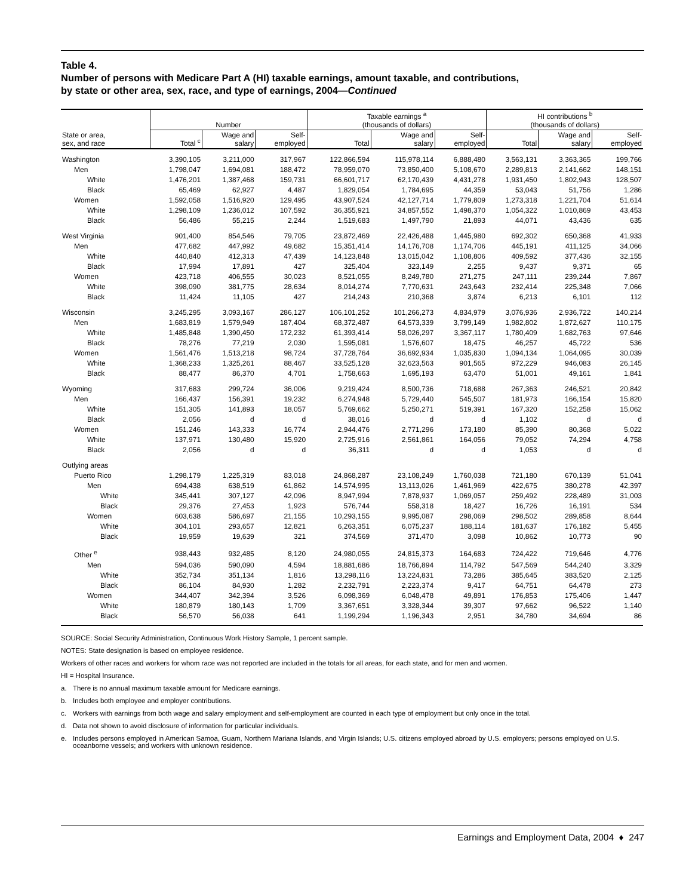Table 4.
Number of persons with Medicare Part A (HI) taxable earnings, amount taxable, and contributions,
by state or other area, sex, race, and type of earnings, 2004—Continued
| | Number | | | Taxable earnings <sup>a</sup> (thousands of dollars) | | | HI contributions <sup>b</sup> (thousands of dollars) | | |
| --- | --- | --- | --- | --- | --- | --- | --- | --- | --- |
| State or area, sex, and race | Total <sup>c</sup> | Wage and salary | Self- employed | Total | Wage and salary | Self- employed | Total | Wage and salary | Self- employed |
| Washington | 3,390,105 | 3,211,000 | 317,967 | 122,866,594 | 115,978,114 | 6,888,480 | 3,563,131 | 3,363,365 | 199,766 |
| Men | 1,798,047 | 1,694,081 | 188,472 | 78,959,070 | 73,850,400 | 5,108,670 | 2,289,813 | 2,141,662 | 148,151 |
| White | 1,476,201 | 1,387,468 | 159,731 | 66,601,717 | 62,170,439 | 4,431,278 | 1,931,450 | 1,802,943 | 128,507 |
| Black | 65,469 | 62,927 | 4,487 | 1,829,054 | 1,784,695 | 44,359 | 53,043 | 51,756 | 1,286 |
| Women | 1,592,058 | 1,516,920 | 129,495 | 43,907,524 | 42,127,714 | 1,779,809 | 1,273,318 | 1,221,704 | 51,614 |
| White | 1,298,109 | 1,236,012 | 107,592 | 36,355,921 | 34,857,552 | 1,498,370 | 1,054,322 | 1,010,869 | 43,453 |
| Black | 56,486 | 55,215 | 2,244 | 1,519,683 | 1,497,790 | 21,893 | 44,071 | 43,436 | 635 |
| West Virginia | 901,400 | 854,546 | 79,705 | 23,872,469 | 22,426,488 | 1,445,980 | 692,302 | 650,368 | 41,933 |
| Men | 477,682 | 447,992 | 49,682 | 15,351,414 | 14,176,708 | 1,174,706 | 445,191 | 411,125 | 34,066 |
| White | 440,840 | 412,313 | 47,439 | 14,123,848 | 13,015,042 | 1,108,806 | 409,592 | 377,436 | 32,155 |
| Black | 17,994 | 17,891 | 427 | 325,404 | 323,149 | 2,255 | 9,437 | 9,371 | 65 |
| Women | 423,718 | 406,555 | 30,023 | 8,521,055 | 8,249,780 | 271,275 | 247,111 | 239,244 | 7,867 |
| White | 398,090 | 381,775 | 28,634 | 8,014,274 | 7,770,631 | 243,643 | 232,414 | 225,348 | 7,066 |
| Black | 11,424 | 11,105 | 427 | 214,243 | 210,368 | 3,874 | 6,213 | 6,101 | 112 |
| Wisconsin | 3,245,295 | 3,093,167 | 286,127 | 106,101,252 | 101,266,273 | 4,834,979 | 3,076,936 | 2,936,722 | 140,214 |
| Men | 1,683,819 | 1,579,949 | 187,404 | 68,372,487 | 64,573,339 | 3,799,149 | 1,982,802 | 1,872,627 | 110,175 |
| White | 1,485,848 | 1,390,450 | 172,232 | 61,393,414 | 58,026,297 | 3,367,117 | 1,780,409 | 1,682,763 | 97,646 |
| Black | 78,276 | 77,219 | 2,030 | 1,595,081 | 1,576,607 | 18,475 | 46,257 | 45,722 | 536 |
| Women | 1,561,476 | 1,513,218 | 98,724 | 37,728,764 | 36,692,934 | 1,035,830 | 1,094,134 | 1,064,095 | 30,039 |
| White | 1,368,233 | 1,325,261 | 88,467 | 33,525,128 | 32,623,563 | 901,565 | 972,229 | 946,083 | 26,145 |
| Black | 88,477 | 86,370 | 4,701 | 1,758,663 | 1,695,193 | 63,470 | 51,001 | 49,161 | 1,841 |
| Wyoming | 317,683 | 299,724 | 36,006 | 9,219,424 | 8,500,736 | 718,688 | 267,363 | 246,521 | 20,842 |
| Men | 166,437 | 156,391 | 19,232 | 6,274,948 | 5,729,440 | 545,507 | 181,973 | 166,154 | 15,820 |
| White | 151,305 | 141,893 | 18,057 | 5,769,662 | 5,250,271 | 519,391 | 167,320 | 152,258 | 15,062 |
| Black | 2,056 | d | d | 38,016 | d | d | 1,102 | d | d |
| Women | 151,246 | 143,333 | 16,774 | 2,944,476 | 2,771,296 | 173,180 | 85,390 | 80,368 | 5,022 |
| White | 137,971 | 130,480 | 15,920 | 2,725,916 | 2,561,861 | 164,056 | 79,052 | 74,294 | 4,758 |
| Black | 2,056 | d | d | 36,311 | d | d | 1,053 | d | d |
| Outlying areas | | | | | | | | | |
| Puerto Rico | 1,298,179 | 1,225,319 | 83,018 | 24,868,287 | 23,108,249 | 1,760,038 | 721,180 | 670,139 | 51,041 |
| Men | 694,438 | 638,519 | 61,862 | 14,574,995 | 13,113,026 | 1,461,969 | 422,675 | 380,278 | 42,397 |
| White | 345,441 | 307,127 | 42,096 | 8,947,994 | 7,878,937 | 1,069,057 | 259,492 | 228,489 | 31,003 |
| Black | 29,376 | 27,453 | 1,923 | 576,744 | 558,318 | 18,427 | 16,726 | 16,191 | 534 |
| Women | 603,638 | 586,697 | 21,155 | 10,293,155 | 9,995,087 | 298,069 | 298,502 | 289,858 | 8,644 |
| White | 304,101 | 293,657 | 12,821 | 6,263,351 | 6,075,237 | 188,114 | 181,637 | 176,182 | 5,455 |
| Black | 19,959 | 19,639 | 321 | 374,569 | 371,470 | 3,098 | 10,862 | 10,773 | 90 |
| Other <sup>e</sup> | 938,443 | 932,485 | 8,120 | 24,980,055 | 24,815,373 | 164,683 | 724,422 | 719,646 | 4,776 |
| Men | 594,036 | 590,090 | 4,594 | 18,881,686 | 18,766,894 | 114,792 | 547,569 | 544,240 | 3,329 |
| White | 352,734 | 351,134 | 1,816 | 13,298,116 | 13,224,831 | 73,286 | 385,645 | 383,520 | 2,125 |
| Black | 86,104 | 84,930 | 1,282 | 2,232,791 | 2,223,374 | 9,417 | 64,751 | 64,478 | 273 |
| Women | 344,407 | 342,394 | 3,526 | 6,098,369 | 6,048,478 | 49,891 | 176,853 | 175,406 | 1,447 |
| White | 180,879 | 180,143 | 1,709 | 3,367,651 | 3,328,344 | 39,307 | 97,662 | 96,522 | 1,140 |
| Black | 56,570 | 56,038 | 641 | 1,199,294 | 1,196,343 | 2,951 | 34,780 | 34,694 | 86 |
SOURCE: Social Security Administration, Continuous Work History Sample, 1 percent sample.
NOTES: State designation is based on employee residence.
Workers of other races and workers for whom race was not reported are included in the totals for all areas, for each state, and for men and women.
HI = Hospital Insurance.
a. There is no annual maximum taxable amount for Medicare earnings.
b. Includes both employee and employer contributions.
c. Workers with earnings from both wage and salary employment and self-employment are counted in each type of employment but only once in the total.
d. Data not shown to avoid disclosure of information for particular individuals.
e. Includes persons employed in American Samoa, Guam, Northern Mariana Islands, and Virgin Islands; U.S. citizens employed abroad by U.S. employers; persons employed on U.S. oceanborne vessels; and workers with unknown residence.
Earnings and Employment Data, 2004 ♦ 247